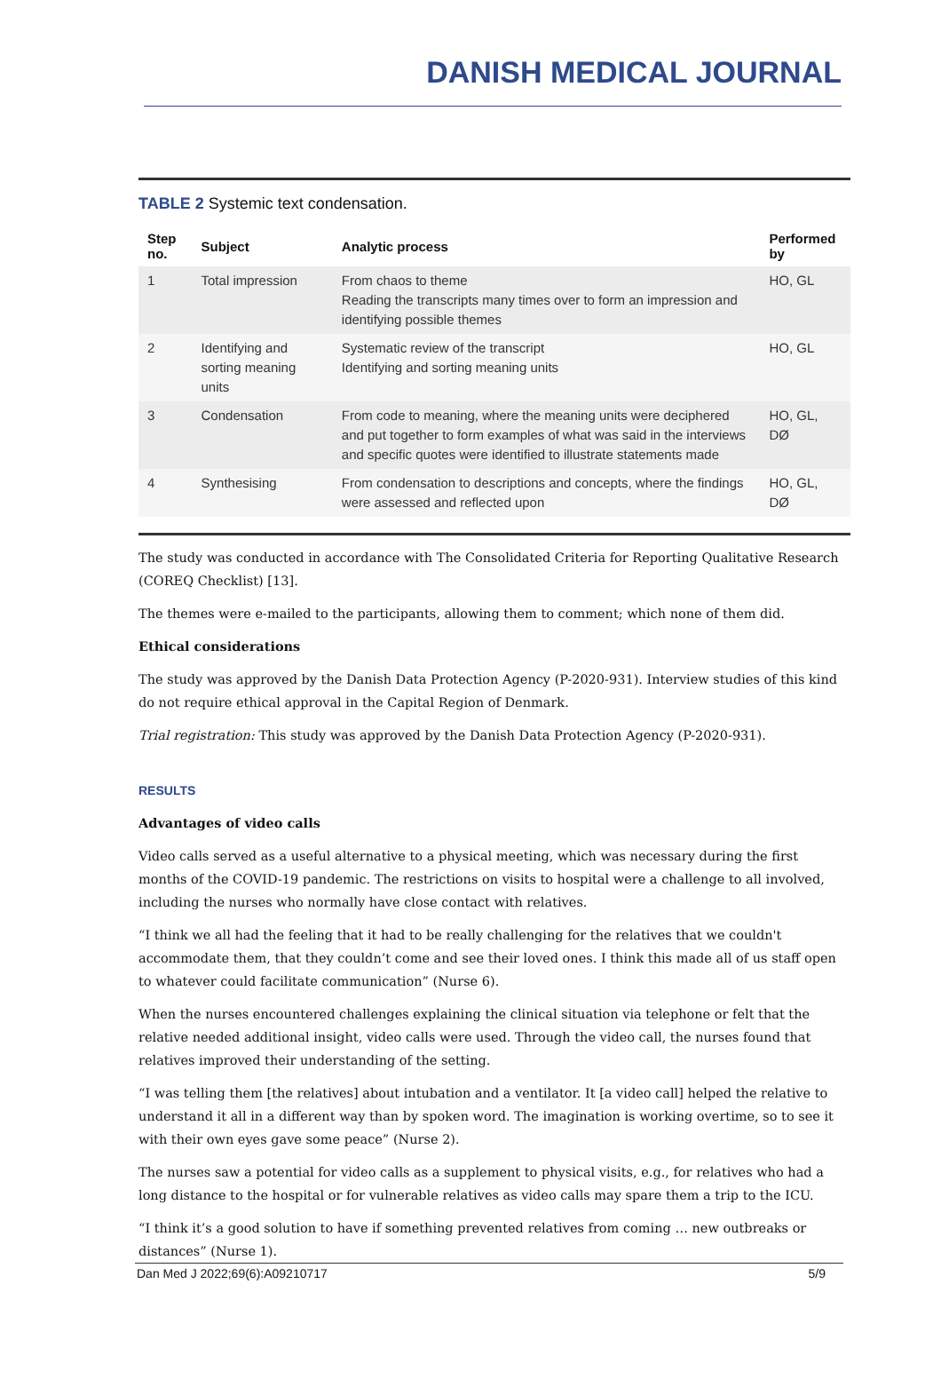DANISH MEDICAL JOURNAL
TABLE 2 Systemic text condensation.
| Step no. | Subject | Analytic process | Performed by |
| --- | --- | --- | --- |
| 1 | Total impression | From chaos to theme Reading the transcripts many times over to form an impression and identifying possible themes | HO, GL |
| 2 | Identifying and sorting meaning units | Systematic review of the transcript Identifying and sorting meaning units | HO, GL |
| 3 | Condensation | From code to meaning, where the meaning units were deciphered and put together to form examples of what was said in the interviews and specific quotes were identified to illustrate statements made | HO, GL, DØ |
| 4 | Synthesising | From condensation to descriptions and concepts, where the findings were assessed and reflected upon | HO, GL, DØ |
The study was conducted in accordance with The Consolidated Criteria for Reporting Qualitative Research (COREQ Checklist) [13].
The themes were e-mailed to the participants, allowing them to comment; which none of them did.
Ethical considerations
The study was approved by the Danish Data Protection Agency (P-2020-931). Interview studies of this kind do not require ethical approval in the Capital Region of Denmark.
Trial registration: This study was approved by the Danish Data Protection Agency (P-2020-931).
RESULTS
Advantages of video calls
Video calls served as a useful alternative to a physical meeting, which was necessary during the first months of the COVID-19 pandemic. The restrictions on visits to hospital were a challenge to all involved, including the nurses who normally have close contact with relatives.
“I think we all had the feeling that it had to be really challenging for the relatives that we couldn't accommodate them, that they couldn’t come and see their loved ones. I think this made all of us staff open to whatever could facilitate communication” (Nurse 6).
When the nurses encountered challenges explaining the clinical situation via telephone or felt that the relative needed additional insight, video calls were used. Through the video call, the nurses found that relatives improved their understanding of the setting.
“I was telling them [the relatives] about intubation and a ventilator. It [a video call] helped the relative to understand it all in a different way than by spoken word. The imagination is working overtime, so to see it with their own eyes gave some peace” (Nurse 2).
The nurses saw a potential for video calls as a supplement to physical visits, e.g., for relatives who had a long distance to the hospital or for vulnerable relatives as video calls may spare them a trip to the ICU.
“I think it’s a good solution to have if something prevented relatives from coming … new outbreaks or distances” (Nurse 1).
Dan Med J 2022;69(6):A09210717 5/9